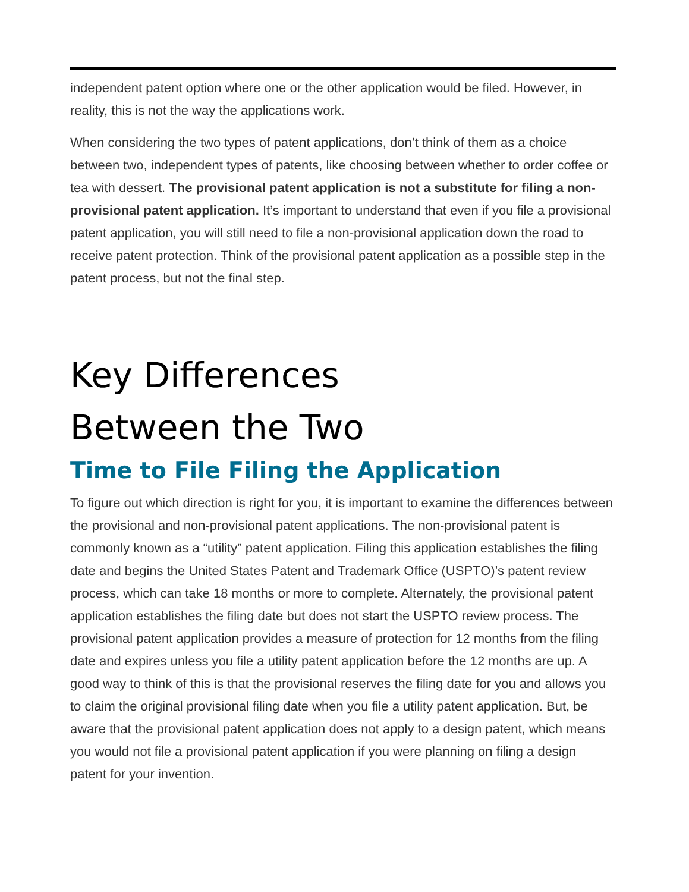independent patent option where one or the other application would be filed. However, in reality, this is not the way the applications work.
When considering the two types of patent applications, don’t think of them as a choice between two, independent types of patents, like choosing between whether to order coffee or tea with dessert. The provisional patent application is not a substitute for filing a non-provisional patent application. It’s important to understand that even if you file a provisional patent application, you will still need to file a non-provisional application down the road to receive patent protection. Think of the provisional patent application as a possible step in the patent process, but not the final step.
Key Differences
Between the Two
Time to File Filing the Application
To figure out which direction is right for you, it is important to examine the differences between the provisional and non-provisional patent applications. The non-provisional patent is commonly known as a “utility” patent application. Filing this application establishes the filing date and begins the United States Patent and Trademark Office (USPTO)’s patent review process, which can take 18 months or more to complete. Alternately, the provisional patent application establishes the filing date but does not start the USPTO review process. The provisional patent application provides a measure of protection for 12 months from the filing date and expires unless you file a utility patent application before the 12 months are up. A good way to think of this is that the provisional reserves the filing date for you and allows you to claim the original provisional filing date when you file a utility patent application. But, be aware that the provisional patent application does not apply to a design patent, which means you would not file a provisional patent application if you were planning on filing a design patent for your invention.